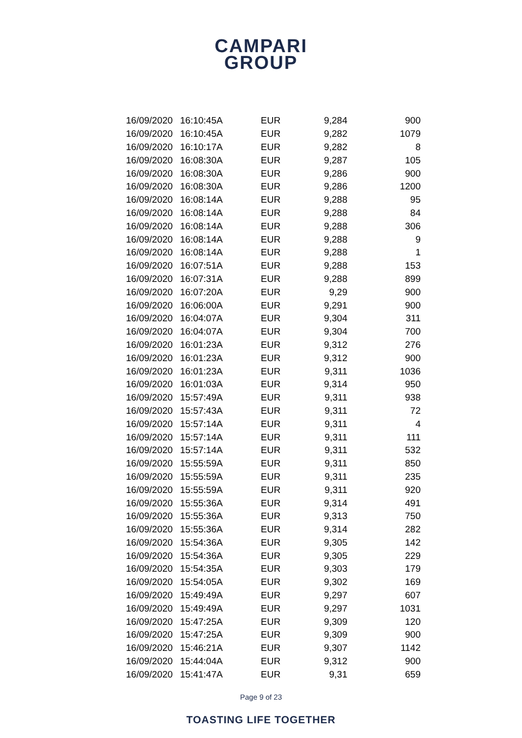CAMPARI
GROUP
| 16/09/2020 | 16:10:45 | A | EUR | 9,284 | 900 |
| 16/09/2020 | 16:10:45 | A | EUR | 9,282 | 1079 |
| 16/09/2020 | 16:10:17 | A | EUR | 9,282 | 8 |
| 16/09/2020 | 16:08:30 | A | EUR | 9,287 | 105 |
| 16/09/2020 | 16:08:30 | A | EUR | 9,286 | 900 |
| 16/09/2020 | 16:08:30 | A | EUR | 9,286 | 1200 |
| 16/09/2020 | 16:08:14 | A | EUR | 9,288 | 95 |
| 16/09/2020 | 16:08:14 | A | EUR | 9,288 | 84 |
| 16/09/2020 | 16:08:14 | A | EUR | 9,288 | 306 |
| 16/09/2020 | 16:08:14 | A | EUR | 9,288 | 9 |
| 16/09/2020 | 16:08:14 | A | EUR | 9,288 | 1 |
| 16/09/2020 | 16:07:51 | A | EUR | 9,288 | 153 |
| 16/09/2020 | 16:07:31 | A | EUR | 9,288 | 899 |
| 16/09/2020 | 16:07:20 | A | EUR | 9,29 | 900 |
| 16/09/2020 | 16:06:00 | A | EUR | 9,291 | 900 |
| 16/09/2020 | 16:04:07 | A | EUR | 9,304 | 311 |
| 16/09/2020 | 16:04:07 | A | EUR | 9,304 | 700 |
| 16/09/2020 | 16:01:23 | A | EUR | 9,312 | 276 |
| 16/09/2020 | 16:01:23 | A | EUR | 9,312 | 900 |
| 16/09/2020 | 16:01:23 | A | EUR | 9,311 | 1036 |
| 16/09/2020 | 16:01:03 | A | EUR | 9,314 | 950 |
| 16/09/2020 | 15:57:49 | A | EUR | 9,311 | 938 |
| 16/09/2020 | 15:57:43 | A | EUR | 9,311 | 72 |
| 16/09/2020 | 15:57:14 | A | EUR | 9,311 | 4 |
| 16/09/2020 | 15:57:14 | A | EUR | 9,311 | 111 |
| 16/09/2020 | 15:57:14 | A | EUR | 9,311 | 532 |
| 16/09/2020 | 15:55:59 | A | EUR | 9,311 | 850 |
| 16/09/2020 | 15:55:59 | A | EUR | 9,311 | 235 |
| 16/09/2020 | 15:55:59 | A | EUR | 9,311 | 920 |
| 16/09/2020 | 15:55:36 | A | EUR | 9,314 | 491 |
| 16/09/2020 | 15:55:36 | A | EUR | 9,313 | 750 |
| 16/09/2020 | 15:55:36 | A | EUR | 9,314 | 282 |
| 16/09/2020 | 15:54:36 | A | EUR | 9,305 | 142 |
| 16/09/2020 | 15:54:36 | A | EUR | 9,305 | 229 |
| 16/09/2020 | 15:54:35 | A | EUR | 9,303 | 179 |
| 16/09/2020 | 15:54:05 | A | EUR | 9,302 | 169 |
| 16/09/2020 | 15:49:49 | A | EUR | 9,297 | 607 |
| 16/09/2020 | 15:49:49 | A | EUR | 9,297 | 1031 |
| 16/09/2020 | 15:47:25 | A | EUR | 9,309 | 120 |
| 16/09/2020 | 15:47:25 | A | EUR | 9,309 | 900 |
| 16/09/2020 | 15:46:21 | A | EUR | 9,307 | 1142 |
| 16/09/2020 | 15:44:04 | A | EUR | 9,312 | 900 |
| 16/09/2020 | 15:41:47 | A | EUR | 9,31 | 659 |
Page 9 of 23
TOASTING LIFE TOGETHER